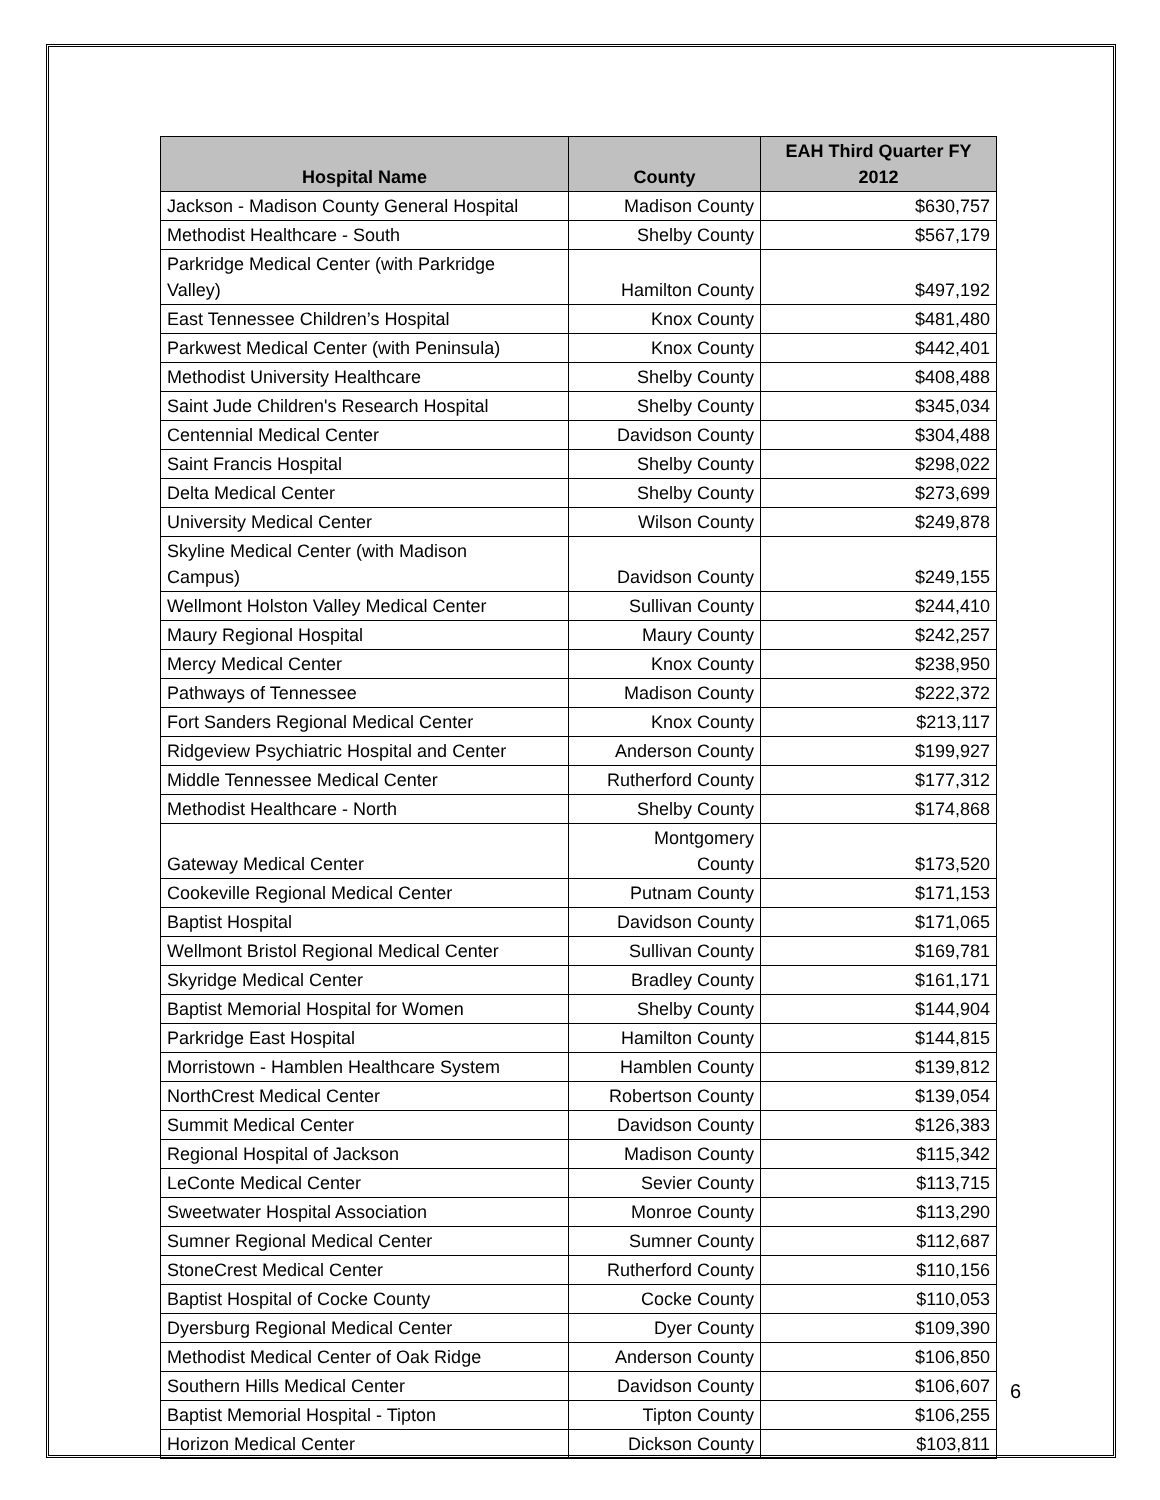| Hospital Name | County | EAH Third Quarter FY 2012 |
| --- | --- | --- |
| Jackson - Madison County General Hospital | Madison County | $630,757 |
| Methodist Healthcare - South | Shelby County | $567,179 |
| Parkridge Medical Center (with Parkridge Valley) | Hamilton County | $497,192 |
| East Tennessee Children’s Hospital | Knox County | $481,480 |
| Parkwest Medical Center (with Peninsula) | Knox County | $442,401 |
| Methodist University Healthcare | Shelby County | $408,488 |
| Saint Jude Children's Research Hospital | Shelby County | $345,034 |
| Centennial Medical Center | Davidson County | $304,488 |
| Saint Francis Hospital | Shelby County | $298,022 |
| Delta Medical Center | Shelby County | $273,699 |
| University Medical Center | Wilson County | $249,878 |
| Skyline Medical Center (with Madison Campus) | Davidson County | $249,155 |
| Wellmont Holston Valley Medical Center | Sullivan County | $244,410 |
| Maury Regional Hospital | Maury County | $242,257 |
| Mercy Medical Center | Knox County | $238,950 |
| Pathways of Tennessee | Madison County | $222,372 |
| Fort Sanders Regional Medical Center | Knox County | $213,117 |
| Ridgeview Psychiatric Hospital and Center | Anderson County | $199,927 |
| Middle Tennessee Medical Center | Rutherford County | $177,312 |
| Methodist Healthcare - North | Shelby County | $174,868 |
| Gateway Medical Center | Montgomery County | $173,520 |
| Cookeville Regional Medical Center | Putnam County | $171,153 |
| Baptist Hospital | Davidson County | $171,065 |
| Wellmont Bristol Regional Medical Center | Sullivan County | $169,781 |
| Skyridge Medical Center | Bradley County | $161,171 |
| Baptist Memorial Hospital for Women | Shelby County | $144,904 |
| Parkridge East Hospital | Hamilton County | $144,815 |
| Morristown - Hamblen Healthcare System | Hamblen County | $139,812 |
| NorthCrest Medical Center | Robertson County | $139,054 |
| Summit Medical Center | Davidson County | $126,383 |
| Regional Hospital of Jackson | Madison County | $115,342 |
| LeConte Medical Center | Sevier County | $113,715 |
| Sweetwater Hospital Association | Monroe County | $113,290 |
| Sumner Regional Medical Center | Sumner County | $112,687 |
| StoneCrest Medical Center | Rutherford County | $110,156 |
| Baptist Hospital of Cocke County | Cocke County | $110,053 |
| Dyersburg Regional Medical Center | Dyer County | $109,390 |
| Methodist Medical Center of Oak Ridge | Anderson County | $106,850 |
| Southern Hills Medical Center | Davidson County | $106,607 |
| Baptist Memorial Hospital - Tipton | Tipton County | $106,255 |
| Horizon Medical Center | Dickson County | $103,811 |
6